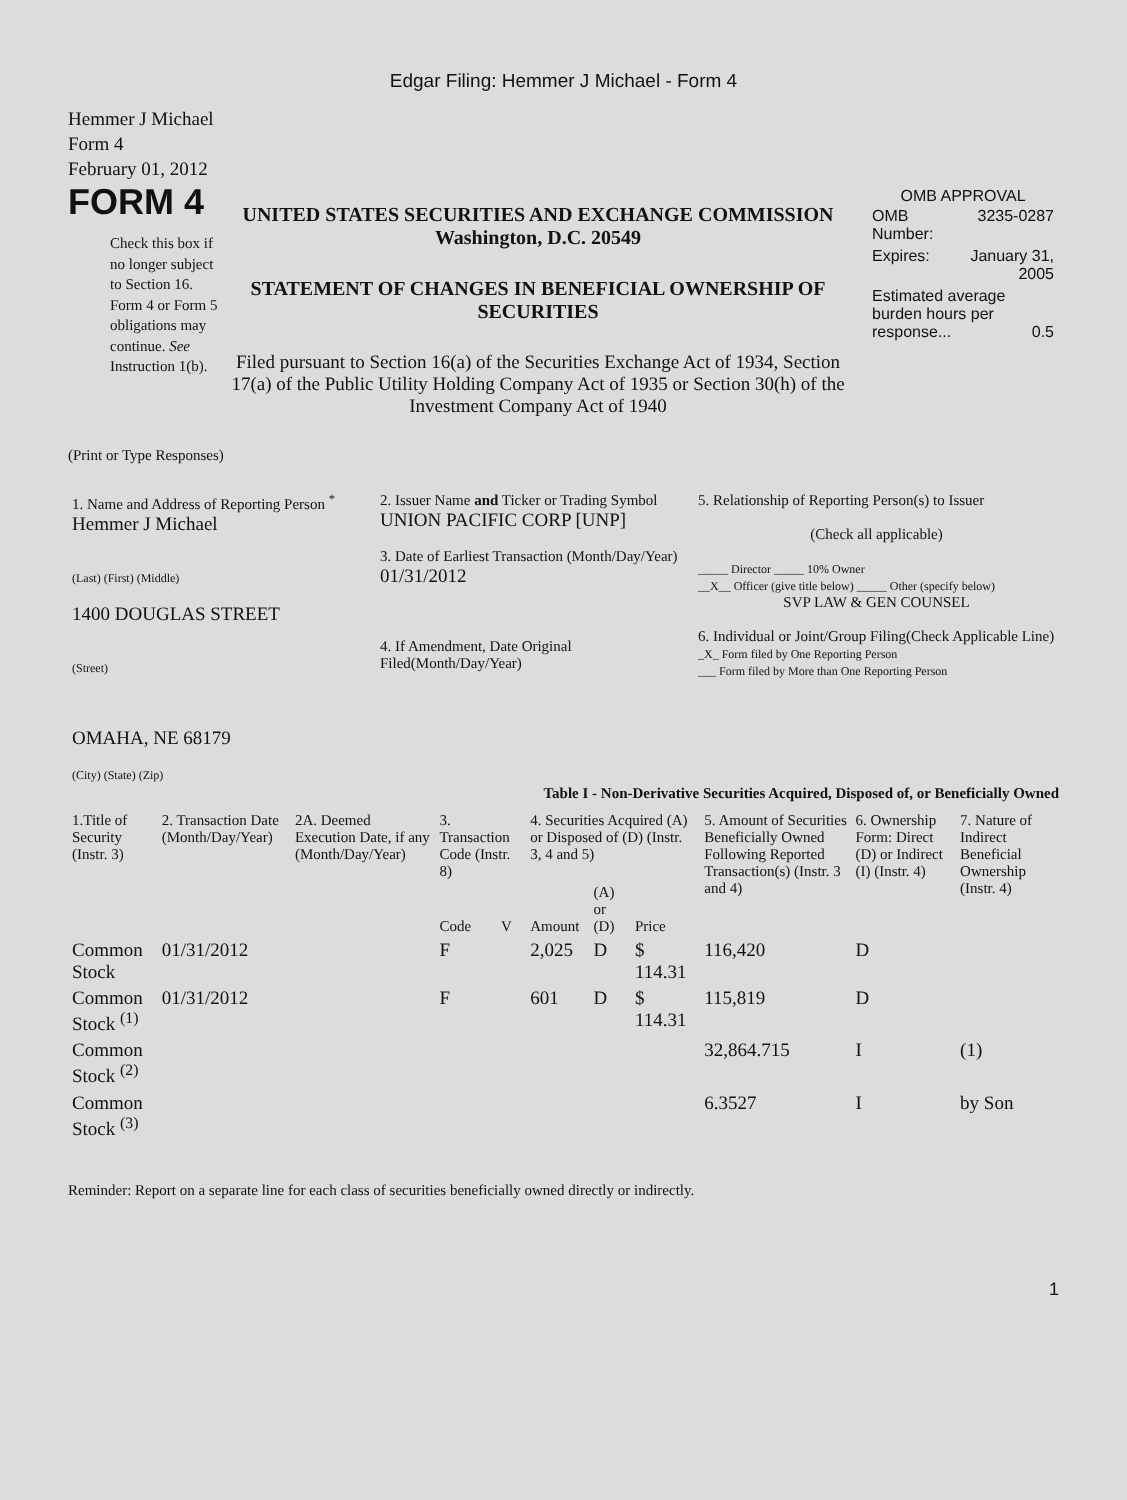Edgar Filing: Hemmer J Michael - Form 4
Hemmer J Michael
Form 4
February 01, 2012
FORM 4
Check this box if no longer subject to Section 16. Form 4 or Form 5 obligations may continue. See Instruction 1(b).
UNITED STATES SECURITIES AND EXCHANGE COMMISSION
Washington, D.C. 20549
STATEMENT OF CHANGES IN BENEFICIAL OWNERSHIP OF SECURITIES
Filed pursuant to Section 16(a) of the Securities Exchange Act of 1934, Section 17(a) of the Public Utility Holding Company Act of 1935 or Section 30(h) of the Investment Company Act of 1940
OMB APPROVAL
| OMB Number: | 3235-0287 |
| Expires: | January 31, 2005 |
| Estimated average burden hours per response... 0.5 | |
(Print or Type Responses)
| 1. Name and Address of Reporting Person <sup>*</sup> Hemmer J Michael (Last) (First) (Middle) 1400 DOUGLAS STREET (Street) OMAHA, NE 68179 (City) (State) (Zip) | 2. Issuer Name and Ticker or Trading Symbol UNION PACIFIC CORP [UNP] 3. Date of Earliest Transaction (Month/Day/Year) 01/31/2012 4. If Amendment, Date Original Filed(Month/Day/Year) | 5. Relationship of Reporting Person(s) to Issuer (Check all applicable) _____ Director _____ 10% Owner __X__ Officer (give title below) _____ Other (specify below) SVP LAW & GEN COUNSEL 6. Individual or Joint/Group Filing(Check Applicable Line) _X_ Form filed by One Reporting Person ___ Form filed by More than One Reporting Person |
Table I - Non-Derivative Securities Acquired, Disposed of, or Beneficially Owned
| 1.Title of Security (Instr. 3) | 2. Transaction Date (Month/Day/Year) | 2A. Deemed Execution Date, if any (Month/Day/Year) | 3. Transaction Code (Instr. 8) | | 4. Securities Acquired (A) or Disposed of (D) (Instr. 3, 4 and 5) | | | 5. Amount of Securities Beneficially Owned Following Reported Transaction(s) (Instr. 3 and 4) | 6. Ownership Form: Direct (D) or Indirect (I) (Instr. 4) | 7. Nature of Indirect Beneficial Ownership (Instr. 4) |
| --- | --- | --- | --- | --- | --- | --- | --- | --- | --- | --- |
| | | | Code | V | Amount | (A) or (D) | Price | | | |
| Common Stock | 01/31/2012 | | F | | 2,025 | D | $ 114.31 | 116,420 | D | |
| Common Stock <sup>(1)</sup> | 01/31/2012 | | F | | 601 | D | $ 114.31 | 115,819 | D | |
| Common Stock <sup>(2)</sup> | | | | | | | | 32,864.715 | I | (1) |
| Common Stock <sup>(3)</sup> | | | | | | | | 6.3527 | I | by Son |
Reminder: Report on a separate line for each class of securities beneficially owned directly or indirectly.
1